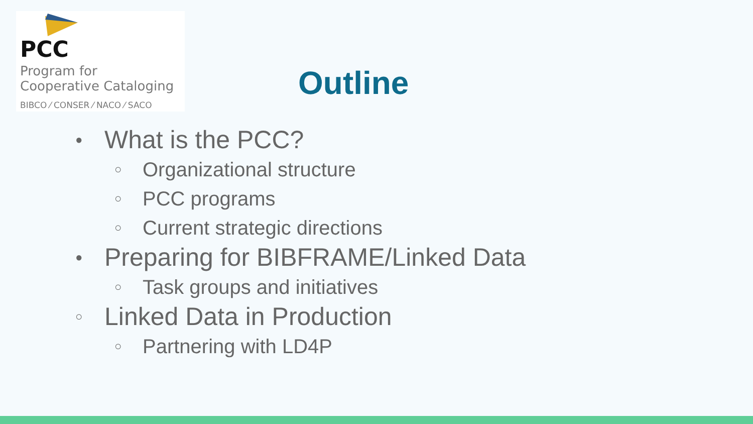PCC
Program for
Cooperative Cataloging
BIBCO ⁄ CONSER ⁄ NACO ⁄ SACO
Outline
● What is the PCC?
○ Organizational structure
○ PCC programs
○ Current strategic directions
● Preparing for BIBFRAME/Linked Data
○ Task groups and initiatives
○ Linked Data in Production
○ Partnering with LD4P